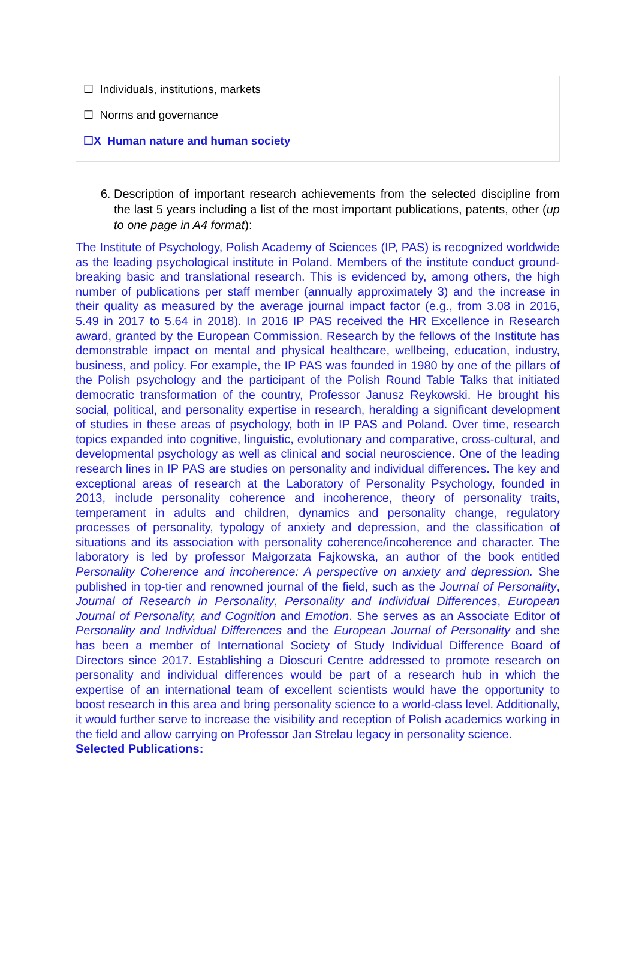☐ Individuals, institutions, markets
☐ Norms and governance
☐X Human nature and human society
6. Description of important research achievements from the selected discipline from the last 5 years including a list of the most important publications, patents, other (up to one page in A4 format):
The Institute of Psychology, Polish Academy of Sciences (IP, PAS) is recognized worldwide as the leading psychological institute in Poland. Members of the institute conduct ground-breaking basic and translational research. This is evidenced by, among others, the high number of publications per staff member (annually approximately 3) and the increase in their quality as measured by the average journal impact factor (e.g., from 3.08 in 2016, 5.49 in 2017 to 5.64 in 2018). In 2016 IP PAS received the HR Excellence in Research award, granted by the European Commission. Research by the fellows of the Institute has demonstrable impact on mental and physical healthcare, wellbeing, education, industry, business, and policy. For example, the IP PAS was founded in 1980 by one of the pillars of the Polish psychology and the participant of the Polish Round Table Talks that initiated democratic transformation of the country, Professor Janusz Reykowski. He brought his social, political, and personality expertise in research, heralding a significant development of studies in these areas of psychology, both in IP PAS and Poland. Over time, research topics expanded into cognitive, linguistic, evolutionary and comparative, cross-cultural, and developmental psychology as well as clinical and social neuroscience. One of the leading research lines in IP PAS are studies on personality and individual differences. The key and exceptional areas of research at the Laboratory of Personality Psychology, founded in 2013, include personality coherence and incoherence, theory of personality traits, temperament in adults and children, dynamics and personality change, regulatory processes of personality, typology of anxiety and depression, and the classification of situations and its association with personality coherence/incoherence and character. The laboratory is led by professor Małgorzata Fajkowska, an author of the book entitled Personality Coherence and incoherence: A perspective on anxiety and depression. She published in top-tier and renowned journal of the field, such as the Journal of Personality, Journal of Research in Personality, Personality and Individual Differences, European Journal of Personality, and Cognition and Emotion. She serves as an Associate Editor of Personality and Individual Differences and the European Journal of Personality and she has been a member of International Society of Study Individual Difference Board of Directors since 2017. Establishing a Dioscuri Centre addressed to promote research on personality and individual differences would be part of a research hub in which the expertise of an international team of excellent scientists would have the opportunity to boost research in this area and bring personality science to a world-class level. Additionally, it would further serve to increase the visibility and reception of Polish academics working in the field and allow carrying on Professor Jan Strelau legacy in personality science.
Selected Publications: